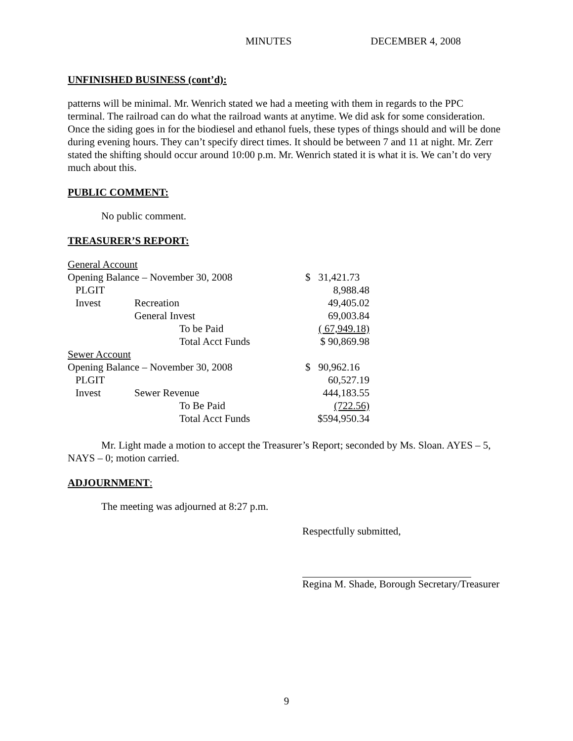MINUTES DECEMBER 4, 2008
UNFINISHED BUSINESS (cont’d):
patterns will be minimal. Mr. Wenrich stated we had a meeting with them in regards to the PPC terminal. The railroad can do what the railroad wants at anytime. We did ask for some consideration. Once the siding goes in for the biodiesel and ethanol fuels, these types of things should and will be done during evening hours. They can’t specify direct times. It should be between 7 and 11 at night. Mr. Zerr stated the shifting should occur around 10:00 p.m. Mr. Wenrich stated it is what it is. We can’t do very much about this.
PUBLIC COMMENT:
No public comment.
TREASURER’S REPORT:
| General Account | | | |
| Opening Balance – November 30, 2008 | | | $ 31,421.73 |
| PLGIT | | | 8,988.48 |
| Invest | Recreation | | 49,405.02 |
| | General Invest | | 69,003.84 |
| | | To be Paid | ( 67,949.18) |
| | | Total Acct Funds | $ 90,869.98 |
| Sewer Account | | | |
| Opening Balance – November 30, 2008 | | | $ 90,962.16 |
| PLGIT | | | 60,527.19 |
| Invest | Sewer Revenue | | 444,183.55 |
| | | To Be Paid | (722.56) |
| | | Total Acct Funds | $594,950.34 |
Mr. Light made a motion to accept the Treasurer’s Report; seconded by Ms. Sloan. AYES – 5, NAYS – 0; motion carried.
ADJOURNMENT:
The meeting was adjourned at 8:27 p.m.
Respectfully submitted,
Regina M. Shade, Borough Secretary/Treasurer
9